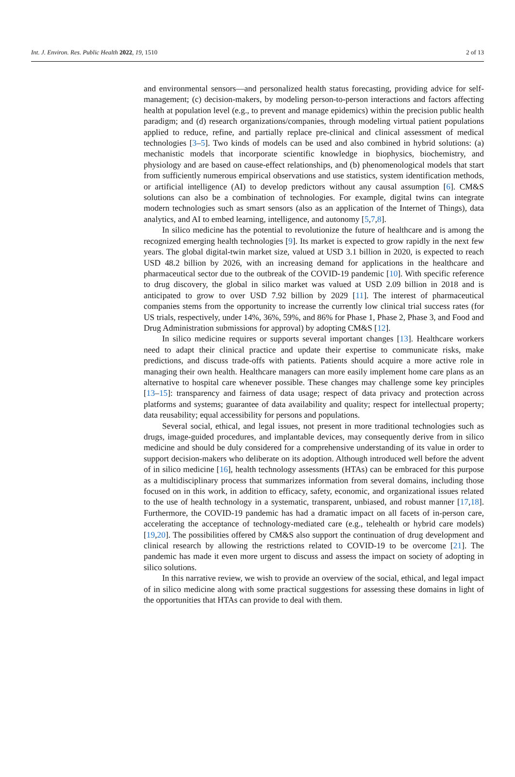Int. J. Environ. Res. Public Health 2022, 19, 1510 2 of 13
and environmental sensors—and personalized health status forecasting, providing advice for self-management; (c) decision-makers, by modeling person-to-person interactions and factors affecting health at population level (e.g., to prevent and manage epidemics) within the precision public health paradigm; and (d) research organizations/companies, through modeling virtual patient populations applied to reduce, refine, and partially replace pre-clinical and clinical assessment of medical technologies [3–5]. Two kinds of models can be used and also combined in hybrid solutions: (a) mechanistic models that incorporate scientific knowledge in biophysics, biochemistry, and physiology and are based on cause-effect relationships, and (b) phenomenological models that start from sufficiently numerous empirical observations and use statistics, system identification methods, or artificial intelligence (AI) to develop predictors without any causal assumption [6]. CM&S solutions can also be a combination of technologies. For example, digital twins can integrate modern technologies such as smart sensors (also as an application of the Internet of Things), data analytics, and AI to embed learning, intelligence, and autonomy [5,7,8].
In silico medicine has the potential to revolutionize the future of healthcare and is among the recognized emerging health technologies [9]. Its market is expected to grow rapidly in the next few years. The global digital-twin market size, valued at USD 3.1 billion in 2020, is expected to reach USD 48.2 billion by 2026, with an increasing demand for applications in the healthcare and pharmaceutical sector due to the outbreak of the COVID-19 pandemic [10]. With specific reference to drug discovery, the global in silico market was valued at USD 2.09 billion in 2018 and is anticipated to grow to over USD 7.92 billion by 2029 [11]. The interest of pharmaceutical companies stems from the opportunity to increase the currently low clinical trial success rates (for US trials, respectively, under 14%, 36%, 59%, and 86% for Phase 1, Phase 2, Phase 3, and Food and Drug Administration submissions for approval) by adopting CM&S [12].
In silico medicine requires or supports several important changes [13]. Healthcare workers need to adapt their clinical practice and update their expertise to communicate risks, make predictions, and discuss trade-offs with patients. Patients should acquire a more active role in managing their own health. Healthcare managers can more easily implement home care plans as an alternative to hospital care whenever possible. These changes may challenge some key principles [13–15]: transparency and fairness of data usage; respect of data privacy and protection across platforms and systems; guarantee of data availability and quality; respect for intellectual property; data reusability; equal accessibility for persons and populations.
Several social, ethical, and legal issues, not present in more traditional technologies such as drugs, image-guided procedures, and implantable devices, may consequently derive from in silico medicine and should be duly considered for a comprehensive understanding of its value in order to support decision-makers who deliberate on its adoption. Although introduced well before the advent of in silico medicine [16], health technology assessments (HTAs) can be embraced for this purpose as a multidisciplinary process that summarizes information from several domains, including those focused on in this work, in addition to efficacy, safety, economic, and organizational issues related to the use of health technology in a systematic, transparent, unbiased, and robust manner [17,18]. Furthermore, the COVID-19 pandemic has had a dramatic impact on all facets of in-person care, accelerating the acceptance of technology-mediated care (e.g., telehealth or hybrid care models) [19,20]. The possibilities offered by CM&S also support the continuation of drug development and clinical research by allowing the restrictions related to COVID-19 to be overcome [21]. The pandemic has made it even more urgent to discuss and assess the impact on society of adopting in silico solutions.
In this narrative review, we wish to provide an overview of the social, ethical, and legal impact of in silico medicine along with some practical suggestions for assessing these domains in light of the opportunities that HTAs can provide to deal with them.